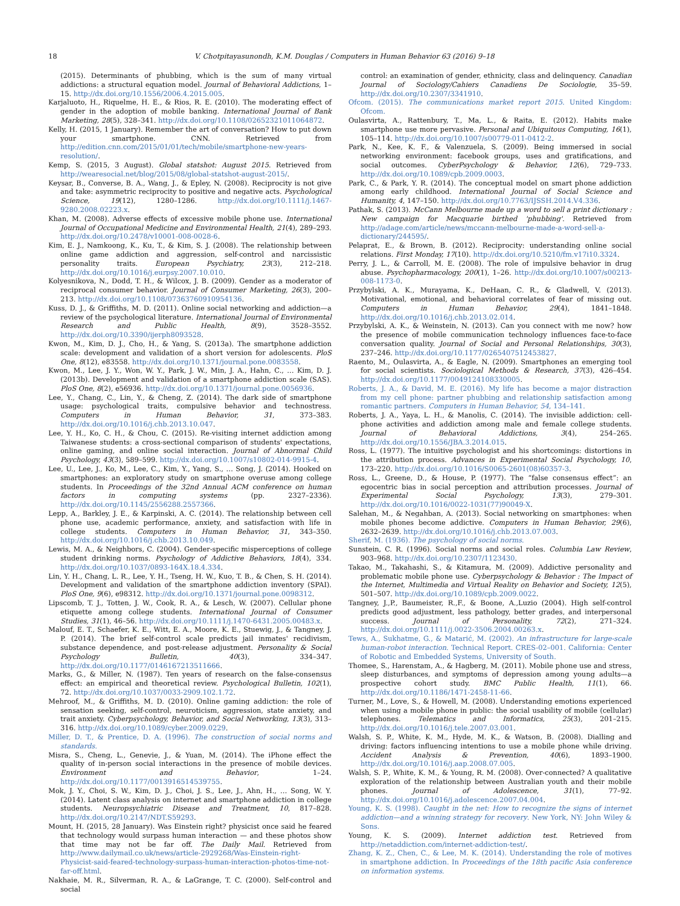18 V. Chotpitayasunondh, K.M. Douglas / Computers in Human Behavior 63 (2016) 9–18
(2015). Determinants of phubbing, which is the sum of many virtual addictions: a structural equation model. Journal of Behavioral Addictions, 1–15. http://dx.doi.org/10.1556/2006.4.2015.005.
Karjaluoto, H., Riquelme, H. E., & Rios, R. E. (2010). The moderating effect of gender in the adoption of mobile banking. International Journal of Bank Marketing, 28(5), 328–341. http://dx.doi.org/10.1108/02652321011064872.
Kelly, H. (2015, 1 January). Remember the art of conversation? How to put down your smartphone. CNN. Retrieved from http://edition.cnn.com/2015/01/01/tech/mobile/smartphone-new-years-resolution/.
Kemp, S. (2015, 3 August). Global statshot: August 2015. Retrieved from http://wearesocial.net/blog/2015/08/global-statshot-august-2015/.
Keysar, B., Converse, B. A., Wang, J., & Epley, N. (2008). Reciprocity is not give and take: asymmetric reciprocity to positive and negative acts. Psychological Science, 19(12), 1280–1286. http://dx.doi.org/10.1111/j.1467-9280.2008.02223.x.
Khan, M. (2008). Adverse effects of excessive mobile phone use. International Journal of Occupational Medicine and Environmental Health, 21(4), 289–293. http://dx.doi.org/10.2478/v10001-008-0028-6.
Kim, E. J., Namkoong, K., Ku, T., & Kim, S. J. (2008). The relationship between online game addiction and aggression, self-control and narcissistic personality traits. European Psychiatry, 23(3), 212–218. http://dx.doi.org/10.1016/j.eurpsy.2007.10.010.
Kolyesnikova, N., Dodd, T. H., & Wilcox, J. B. (2009). Gender as a moderator of reciprocal consumer behavior. Journal of Consumer Marketing, 26(3), 200–213. http://dx.doi.org/10.1108/07363760910954136.
Kuss, D. J., & Griffiths, M. D. (2011). Online social networking and addiction—a review of the psychological literature. International Journal of Environmental Research and Public Health, 8(9), 3528–3552. http://dx.doi.org/10.3390/ijerph8093528.
Kwon, M., Kim, D. J., Cho, H., & Yang, S. (2013a). The smartphone addiction scale: development and validation of a short version for adolescents. PloS One, 8(12), e83558. http://dx.doi.org/10.1371/journal.pone.0083558.
Kwon, M., Lee, J. Y., Won, W. Y., Park, J. W., Min, J. A., Hahn, C., … Kim, D. J. (2013b). Development and validation of a smartphone addiction scale (SAS). PloS One, 8(2), e56936. http://dx.doi.org/10.1371/journal.pone.0056936.
Lee, Y., Chang, C., Lin, Y., & Cheng, Z. (2014). The dark side of smartphone usage: psychological traits, compulsive behavior and technostress. Computers in Human Behavior, 31, 373–383. http://dx.doi.org/10.1016/j.chb.2013.10.047.
Lee, Y. H., Ko, C. H., & Chou, C. (2015). Re-visiting internet addiction among Taiwanese students: a cross-sectional comparison of students' expectations, online gaming, and online social interaction. Journal of Abnormal Child Psychology, 43(3), 589–599. http://dx.doi.org/10.1007/s10802-014-9915-4.
Lee, U., Lee, J., Ko, M., Lee, C., Kim, Y., Yang, S., … Song, J. (2014). Hooked on smartphones: an exploratory study on smartphone overuse among college students. In Proceedings of the 32nd Annual ACM conference on human factors in computing systems (pp. 2327–2336). http://dx.doi.org/10.1145/2556288.2557366.
Lepp, A., Barkley, J. E., & Karpinski, A. C. (2014). The relationship between cell phone use, academic performance, anxiety, and satisfaction with life in college students. Computers in Human Behavior, 31, 343–350. http://dx.doi.org/10.1016/j.chb.2013.10.049.
Lewis, M. A., & Neighbors, C. (2004). Gender-specific misperceptions of college student drinking norms. Psychology of Addictive Behaviors, 18(4), 334. http://dx.doi.org/10.1037/0893-164X.18.4.334.
Lin, Y. H., Chang, L. R., Lee, Y. H., Tseng, H. W., Kuo, T. B., & Chen, S. H. (2014). Development and validation of the smartphone addiction inventory (SPAI). PloS One, 9(6), e98312. http://dx.doi.org/10.1371/journal.pone.0098312.
Lipscomb, T. J., Totten, J. W., Cook, R. A., & Lesch, W. (2007). Cellular phone etiquette among college students. International Journal of Consumer Studies, 31(1), 46–56. http://dx.doi.org/10.1111/j.1470-6431.2005.00483.x.
Malouf, E. T., Schaefer, K. E., Witt, E. A., Moore, K. E., Stuewig, J., & Tangney, J. P. (2014). The brief self-control scale predicts jail inmates' recidivism, substance dependence, and post-release adjustment. Personality & Social Psychology Bulletin, 40(3), 334–347. http://dx.doi.org/10.1177/0146167213511666.
Marks, G., & Miller, N. (1987). Ten years of research on the false-consensus effect: an empirical and theoretical review. Psychological Bulletin, 102(1), 72. http://dx.doi.org/10.1037/0033-2909.102.1.72.
Mehroof, M., & Griffiths, M. D. (2010). Online gaming addiction: the role of sensation seeking, self-control, neuroticism, aggression, state anxiety, and trait anxiety. Cyberpsychology, Behavior, and Social Networking, 13(3), 313–316. http://dx.doi.org/10.1089/cyber.2009.0229.
Miller, D. T., & Prentice, D. A. (1996). The construction of social norms and standards.
Misra, S., Cheng, L., Genevie, J., & Yuan, M. (2014). The iPhone effect the quality of in-person social interactions in the presence of mobile devices. Environment and Behavior, 1–24. http://dx.doi.org/10.1177/0013916514539755.
Mok, J. Y., Choi, S. W., Kim, D. J., Choi, J. S., Lee, J., Ahn, H., … Song, W. Y. (2014). Latent class analysis on internet and smartphone addiction in college students. Neuropsychiatric Disease and Treatment, 10, 817–828. http://dx.doi.org/10.2147/NDT.S59293.
Mount, H. (2015, 28 January). Was Einstein right? physicist once said he feared that technology would surpass human interaction — and these photos show that time may not be far off. The Daily Mail. Retrieved from http://www.dailymail.co.uk/news/article-2929268/Was-Einstein-right-Physicist-said-feared-technology-surpass-human-interaction-photos-time-not-far-off.html.
Nakhaie, M. R., Silverman, R. A., & LaGrange, T. C. (2000). Self-control and social
control: an examination of gender, ethnicity, class and delinquency. Canadian Journal of Sociology/Cahiers Canadiens De Sociologie, 35–59. http://dx.doi.org/10.2307/3341910.
Ofcom. (2015). The communications market report 2015. United Kingdom: Ofcom.
Oulasvirta, A., Rattenbury, T., Ma, L., & Raita, E. (2012). Habits make smartphone use more pervasive. Personal and Ubiquitous Computing, 16(1), 105–114. http://dx.doi.org/10.1007/s00779-011-0412-2.
Park, N., Kee, K. F., & Valenzuela, S. (2009). Being immersed in social networking environment: facebook groups, uses and gratifications, and social outcomes. CyberPsychology & Behavior, 12(6), 729–733. http://dx.doi.org/10.1089/cpb.2009.0003.
Park, C., & Park, Y. R. (2014). The conceptual model on smart phone addiction among early childhood. International Journal of Social Science and Humanity, 4, 147–150. http://dx.doi.org/10.7763/IJSSH.2014.V4.336.
Pathak, S. (2013). McCann Melbourne made up a word to sell a print dictionary : New campaign for Macquarie birthed 'phubbing'. Retrieved from http://adage.com/article/news/mccann-melbourne-made-a-word-sell-a-dictionary/244595/.
Pelaprat, E., & Brown, B. (2012). Reciprocity: understanding online social relations. First Monday, 17(10). http://dx.doi.org/10.5210/fm.v17i10.3324.
Perry, J. L., & Carroll, M. E. (2008). The role of impulsive behavior in drug abuse. Psychopharmacology, 200(1), 1–26. http://dx.doi.org/10.1007/s00213-008-1173-0.
Przybylski, A. K., Murayama, K., DeHaan, C. R., & Gladwell, V. (2013). Motivational, emotional, and behavioral correlates of fear of missing out. Computers in Human Behavior, 29(4), 1841–1848. http://dx.doi.org/10.1016/j.chb.2013.02.014.
Przybylski, A. K., & Weinstein, N. (2013). Can you connect with me now? how the presence of mobile communication technology influences face-to-face conversation quality. Journal of Social and Personal Relationships, 30(3), 237–246. http://dx.doi.org/10.1177/0265407512453827.
Raento, M., Oulasvirta, A., & Eagle, N. (2009). Smartphones an emerging tool for social scientists. Sociological Methods & Research, 37(3), 426–454. http://dx.doi.org/10.1177/0049124108330005.
Roberts, J. A., & David, M. E. (2016). My life has become a major distraction from my cell phone: partner phubbing and relationship satisfaction among romantic partners. Computers in Human Behavior, 54, 134–141.
Roberts, J. A., Yaya, L. H., & Manolis, C. (2014). The invisible addiction: cell-phone activities and addiction among male and female college students. Journal of Behavioral Addictions, 3(4), 254–265. http://dx.doi.org/10.1556/JBA.3.2014.015.
Ross, L. (1977). The intuitive psychologist and his shortcomings: distortions in the attribution process. Advances in Experimental Social Psychology, 10, 173–220. http://dx.doi.org/10.1016/S0065-2601(08)60357-3.
Ross, L., Greene, D., & House, P. (1977). The “false consensus effect”: an egocentric bias in social perception and attribution processes. Journal of Experimental Social Psychology, 13(3), 279–301. http://dx.doi.org/10.1016/0022-1031(77)90049-X.
Salehan, M., & Negahban, A. (2013). Social networking on smartphones: when mobile phones become addictive. Computers in Human Behavior, 29(6), 2632–2639. http://dx.doi.org/10.1016/j.chb.2013.07.003.
Sherif, M. (1936). The psychology of social norms.
Sunstein, C. R. (1996). Social norms and social roles. Columbia Law Review, 903–968. http://dx.doi.org/10.2307/1123430.
Takao, M., Takahashi, S., & Kitamura, M. (2009). Addictive personality and problematic mobile phone use. Cyberpsychology & Behavior : The Impact of the Internet, Multimedia and Virtual Reality on Behavior and Society, 12(5), 501–507. http://dx.doi.org/10.1089/cpb.2009.0022.
Tangney, J.,P., Baumeister, R.,F., & Boone, A.,Luzio (2004). High self-control predicts good adjustment, less pathology, better grades, and interpersonal success. Journal of Personality, 72(2), 271–324. http://dx.doi.org/10.1111/j.0022-3506.2004.00263.x.
Tews, A., Sukhatme, G., & Matarić, M. (2002). An infrastructure for large-scale human-robot interaction. Technical Report. CRES-02–001. California: Center of Robotic and Embedded Systems, University of South.
Thomee, S., Harenstam, A., & Hagberg, M. (2011). Mobile phone use and stress, sleep disturbances, and symptoms of depression among young adults—a prospective cohort study. BMC Public Health, 11(1), 66. http://dx.doi.org/10.1186/1471-2458-11-66.
Turner, M., Love, S., & Howell, M. (2008). Understanding emotions experienced when using a mobile phone in public: the social usability of mobile (cellular) telephones. Telematics and Informatics, 25(3), 201–215. http://dx.doi.org/10.1016/j.tele.2007.03.001.
Walsh, S. P., White, K. M., Hyde, M. K., & Watson, B. (2008). Dialling and driving: factors influencing intentions to use a mobile phone while driving. Accident Analysis & Prevention, 40(6), 1893–1900. http://dx.doi.org/10.1016/j.aap.2008.07.005.
Walsh, S. P., White, K. M., & Young, R. M. (2008). Over-connected? A qualitative exploration of the relationship between Australian youth and their mobile phones. Journal of Adolescence, 31(1), 77–92. http://dx.doi.org/10.1016/j.adolescence.2007.04.004.
Young, K. S. (1998). Caught in the net: How to recognize the signs of internet addiction—and a winning strategy for recovery. New York, NY: John Wiley & Sons.
Young, K. S. (2009). Internet addiction test. Retrieved from http://netaddiction.com/internet-addiction-test/.
Zhang, K. Z., Chen, C., & Lee, M. K. (2014). Understanding the role of motives in smartphone addiction. In Proceedings of the 18th pacific Asia conference on information systems.